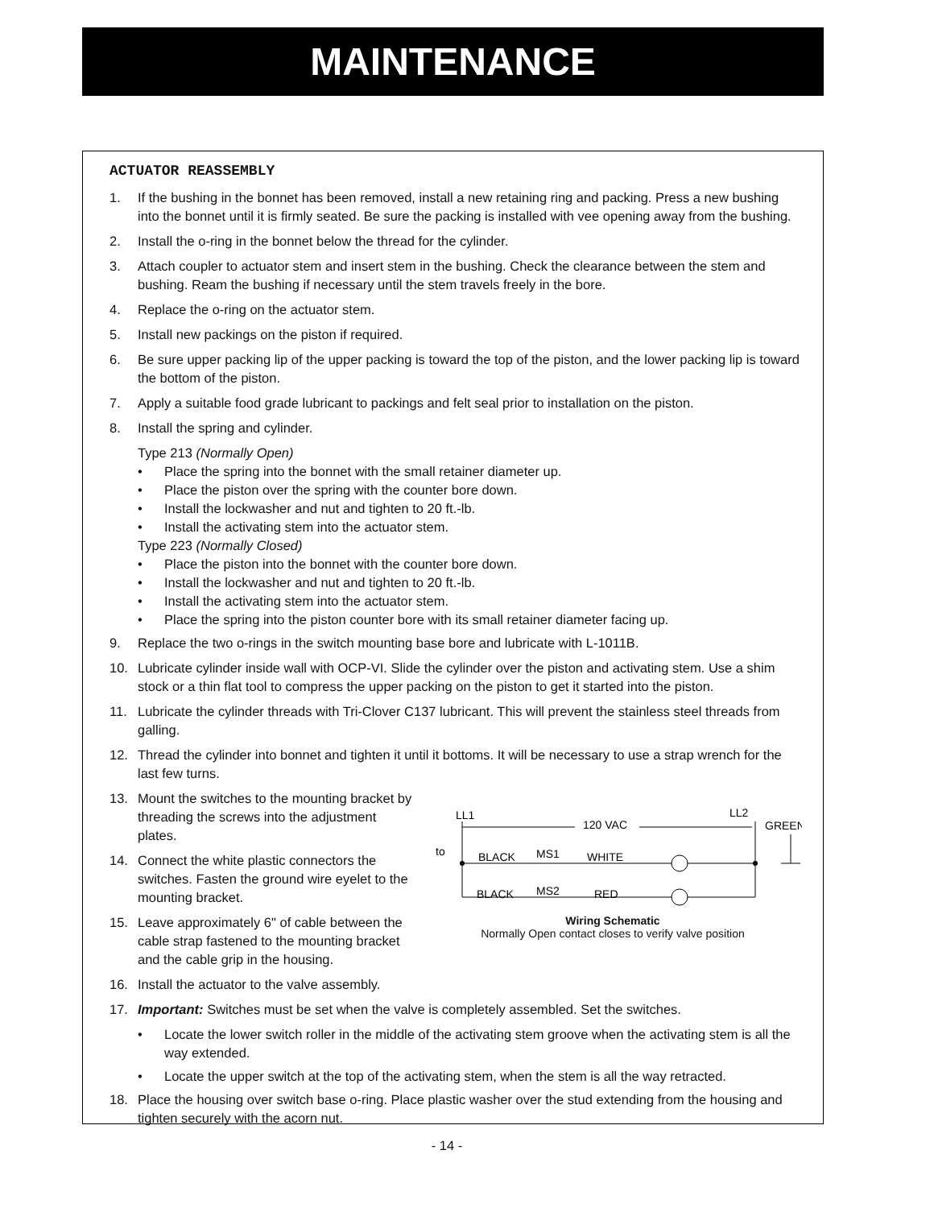MAINTENANCE
ACTUATOR REASSEMBLY
1. If the bushing in the bonnet has been removed, install a new retaining ring and packing. Press a new bushing into the bonnet until it is firmly seated. Be sure the packing is installed with vee opening away from the bushing.
2. Install the o-ring in the bonnet below the thread for the cylinder.
3. Attach coupler to actuator stem and insert stem in the bushing. Check the clearance between the stem and bushing. Ream the bushing if necessary until the stem travels freely in the bore.
4. Replace the o-ring on the actuator stem.
5. Install new packings on the piston if required.
6. Be sure upper packing lip of the upper packing is toward the top of the piston, and the lower packing lip is toward the bottom of the piston.
7. Apply a suitable food grade lubricant to packings and felt seal prior to installation on the piston.
8. Install the spring and cylinder.
Type 213 (Normally Open)
• Place the spring into the bonnet with the small retainer diameter up.
• Place the piston over the spring with the counter bore down.
• Install the lockwasher and nut and tighten to 20 ft.-lb.
• Install the activating stem into the actuator stem.
Type 223 (Normally Closed)
• Place the piston into the bonnet with the counter bore down.
• Install the lockwasher and nut and tighten to 20 ft.-lb.
• Install the activating stem into the actuator stem.
• Place the spring into the piston counter bore with its small retainer diameter facing up.
9. Replace the two o-rings in the switch mounting base bore and lubricate with L-1011B.
10. Lubricate cylinder inside wall with OCP-VI. Slide the cylinder over the piston and activating stem. Use a shim stock or a thin flat tool to compress the upper packing on the piston to get it started into the piston.
11. Lubricate the cylinder threads with Tri-Clover C137 lubricant. This will prevent the stainless steel threads from galling.
12. Thread the cylinder into bonnet and tighten it until it bottoms. It will be necessary to use a strap wrench for the last few turns.
LL1
LL2
GREEN
120 VAC
to
BLACK
MS1
WHITE
BLACK
MS2
RED
Wiring Schematic
Normally Open contact closes to verify valve position
13. Mount the switches to the mounting bracket by threading the screws into the adjustment plates.
14. Connect the white plastic connectors the switches. Fasten the ground wire eyelet to the mounting bracket.
15. Leave approximately 6" of cable between the cable strap fastened to the mounting bracket and the cable grip in the housing.
16. Install the actuator to the valve assembly.
17. Important: Switches must be set when the valve is completely assembled. Set the switches.
• Locate the lower switch roller in the middle of the activating stem groove when the activating stem is all the way extended.
• Locate the upper switch at the top of the activating stem, when the stem is all the way retracted.
18. Place the housing over switch base o-ring. Place plastic washer over the stud extending from the housing and tighten securely with the acorn nut.
- 14 -